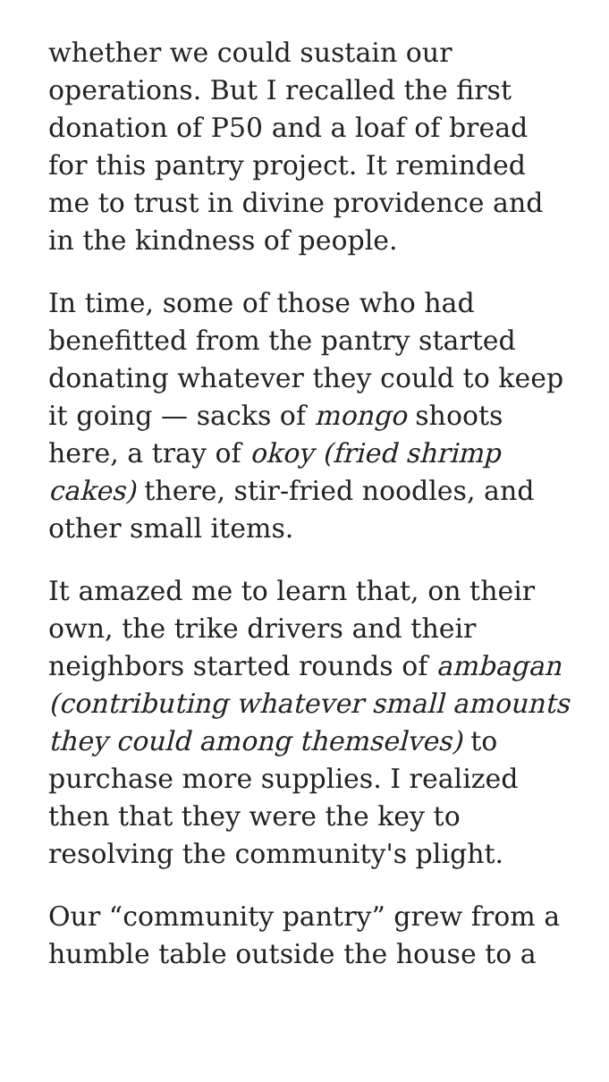whether we could sustain our operations. But I recalled the first donation of P50 and a loaf of bread for this pantry project. It reminded me to trust in divine providence and in the kindness of people.
In time, some of those who had benefitted from the pantry started donating whatever they could to keep it going — sacks of mongo shoots here, a tray of okoy (fried shrimp cakes) there, stir-fried noodles, and other small items.
It amazed me to learn that, on their own, the trike drivers and their neighbors started rounds of ambagan (contributing whatever small amounts they could among themselves) to purchase more supplies. I realized then that they were the key to resolving the community's plight.
Our “community pantry” grew from a humble table outside the house to a